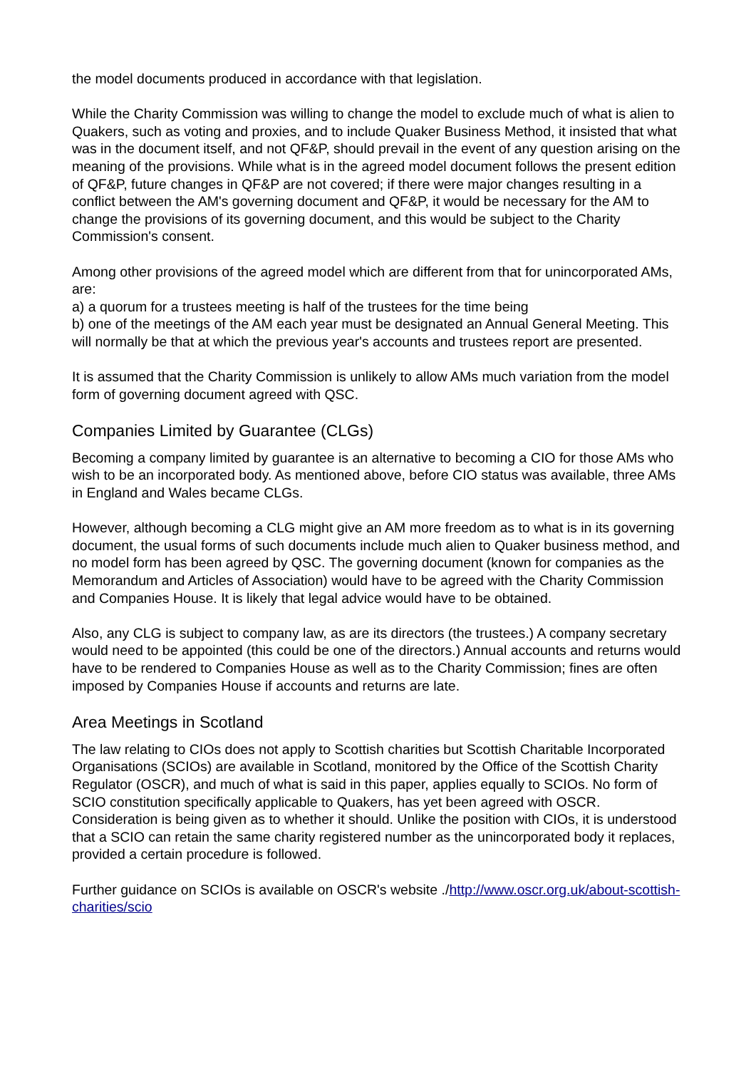the model documents produced in accordance with that legislation.
While the Charity Commission was willing to change the model to exclude much of what is alien to Quakers, such as voting and proxies, and to include Quaker Business Method, it insisted that what was in the document itself, and not QF&P, should prevail in the event of any question arising on the meaning of the provisions. While what is in the agreed model document follows the present edition of QF&P, future changes in QF&P are not covered; if there were major changes resulting in a conflict between the AM's governing document and QF&P, it would be necessary for the AM to change the provisions of its governing document, and this would be subject to the Charity Commission's consent.
Among other provisions of the agreed model which are different from that for unincorporated AMs, are:
a) a quorum for a trustees meeting is half of the trustees for the time being
b) one of the meetings of the AM each year must be designated an Annual General Meeting. This will normally be that at which the previous year's accounts and trustees report are presented.
It is assumed that the Charity Commission is unlikely to allow AMs much variation from the model form of governing document agreed with QSC.
Companies Limited by Guarantee (CLGs)
Becoming a company limited by guarantee is an alternative to becoming a CIO for those AMs who wish to be an incorporated body. As mentioned above, before CIO status was available, three AMs in England and Wales became CLGs.
However, although becoming a CLG might give an AM more freedom as to what is in its governing document, the usual forms of such documents include much alien to Quaker business method, and no model form has been agreed by QSC. The governing document (known for companies as the Memorandum and Articles of Association) would have to be agreed with the Charity Commission and Companies House. It is likely that legal advice would have to be obtained.
Also, any CLG is subject to company law, as are its directors (the trustees.) A company secretary would need to be appointed (this could be one of the directors.) Annual accounts and returns would have to be rendered to Companies House as well as to the Charity Commission; fines are often imposed by Companies House if accounts and returns are late.
Area Meetings in Scotland
The law relating to CIOs does not apply to Scottish charities but Scottish Charitable Incorporated Organisations (SCIOs) are available in Scotland, monitored by the Office of the Scottish Charity Regulator (OSCR), and much of what is said in this paper, applies equally to SCIOs. No form of SCIO constitution specifically applicable to Quakers, has yet been agreed with OSCR. Consideration is being given as to whether it should. Unlike the position with CIOs, it is understood that a SCIO can retain the same charity registered number as the unincorporated body it replaces, provided a certain procedure is followed.
Further guidance on SCIOs is available on OSCR's website ./http://www.oscr.org.uk/about-scottish-charities/scio